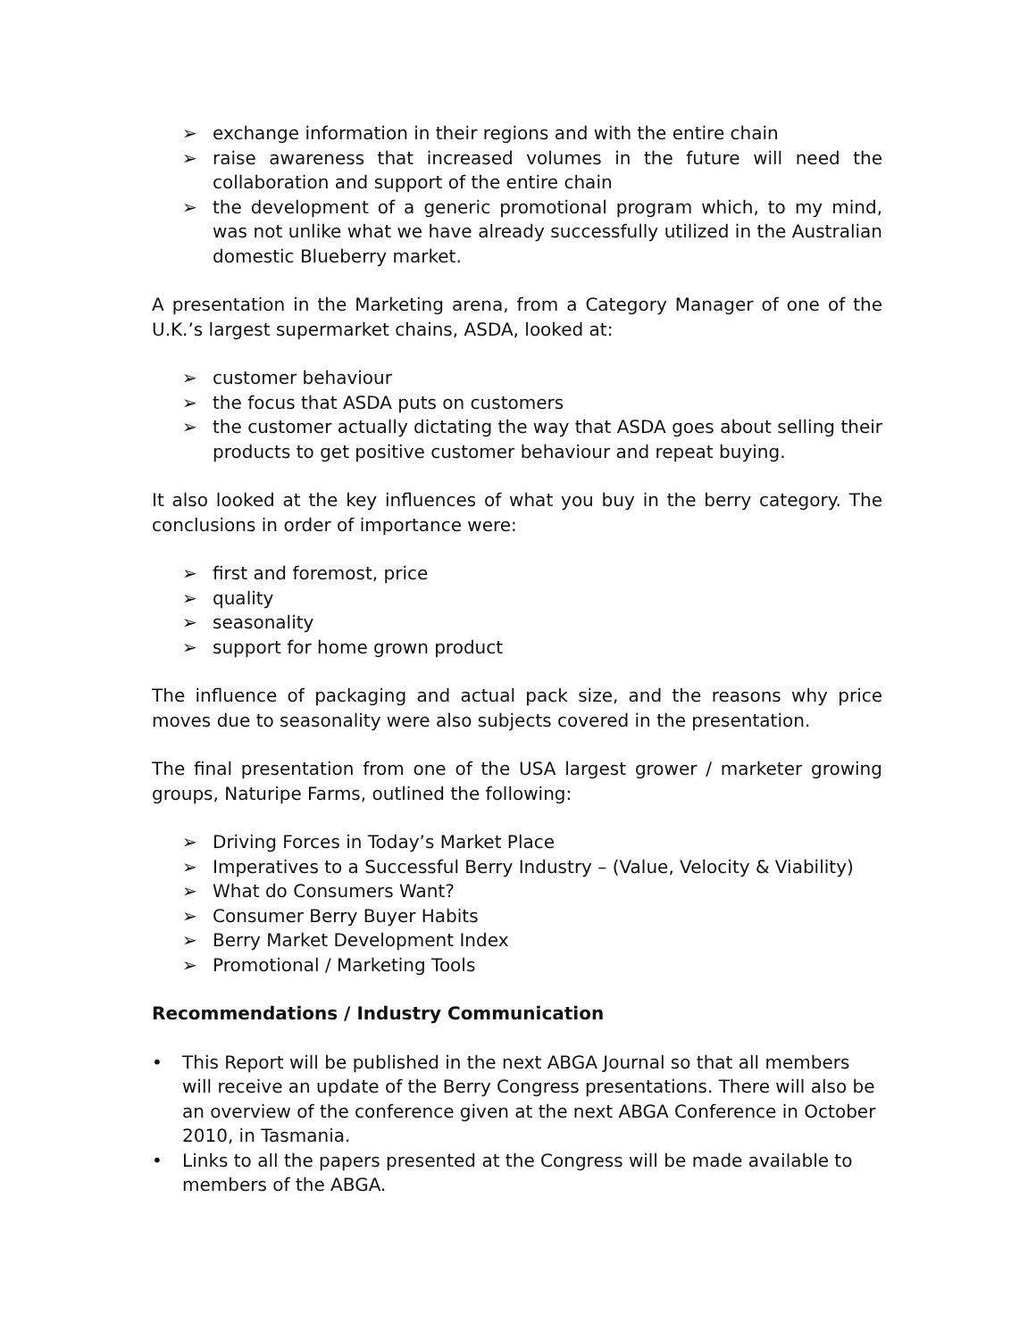➢ exchange information in their regions and with the entire chain
➢ raise awareness that increased volumes in the future will need the collaboration and support of the entire chain
➢ the development of a generic promotional program which, to my mind, was not unlike what we have already successfully utilized in the Australian domestic Blueberry market.
A presentation in the Marketing arena, from a Category Manager of one of the U.K.’s largest supermarket chains, ASDA, looked at:
➢ customer behaviour
➢ the focus that ASDA puts on customers
➢ the customer actually dictating the way that ASDA goes about selling their products to get positive customer behaviour and repeat buying.
It also looked at the key influences of what you buy in the berry category. The conclusions in order of importance were:
➢ first and foremost, price
➢ quality
➢ seasonality
➢ support for home grown product
The influence of packaging and actual pack size, and the reasons why price moves due to seasonality were also subjects covered in the presentation.
The final presentation from one of the USA largest grower / marketer growing groups, Naturipe Farms, outlined the following:
➢ Driving Forces in Today’s Market Place
➢ Imperatives to a Successful Berry Industry – (Value, Velocity & Viability)
➢ What do Consumers Want?
➢ Consumer Berry Buyer Habits
➢ Berry Market Development Index
➢ Promotional / Marketing Tools
Recommendations / Industry Communication
• This Report will be published in the next ABGA Journal so that all members will receive an update of the Berry Congress presentations. There will also be an overview of the conference given at the next ABGA Conference in October 2010, in Tasmania.
• Links to all the papers presented at the Congress will be made available to members of the ABGA.